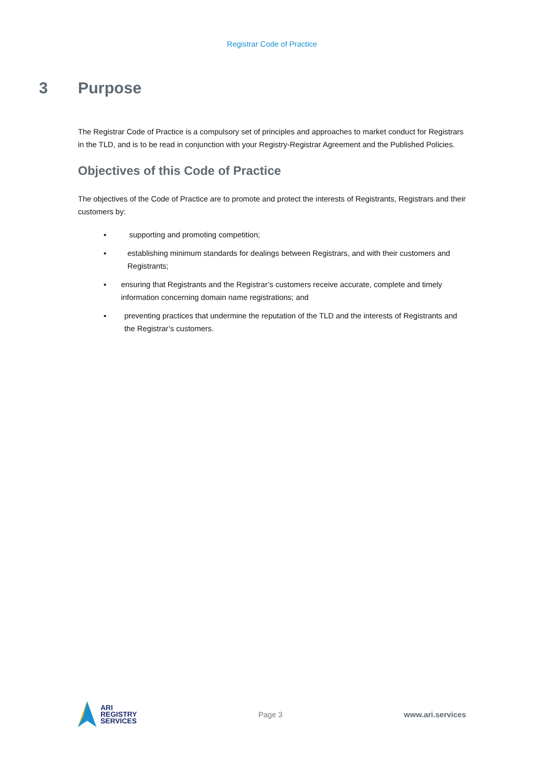Registrar Code of Practice
3 Purpose
The Registrar Code of Practice is a compulsory set of principles and approaches to market conduct for Registrars in the TLD, and is to be read in conjunction with your Registry-Registrar Agreement and the Published Policies.
Objectives of this Code of Practice
The objectives of the Code of Practice are to promote and protect the interests of Registrants, Registrars and their customers by:
▪ supporting and promoting competition;
▪ establishing minimum standards for dealings between Registrars, and with their customers and Registrants;
▪ ensuring that Registrants and the Registrar’s customers receive accurate, complete and timely information concerning domain name registrations; and
▪ preventing practices that undermine the reputation of the TLD and the interests of Registrants and the Registrar’s customers.
ARI
REGISTRY
SERVICES
Page 3 www.ari.services